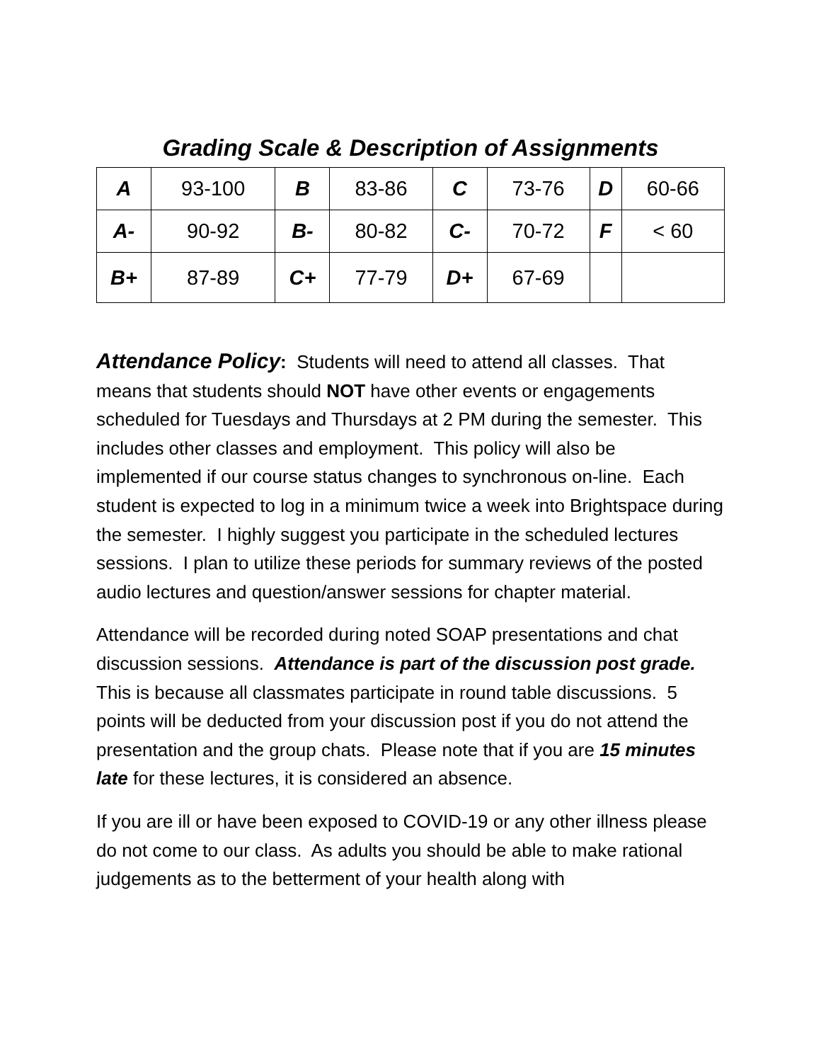Grading Scale & Description of Assignments
| A | 93-100 | B | 83-86 | C | 73-76 | D | 60-66 |
| A- | 90-92 | B- | 80-82 | C- | 70-72 | F | < 60 |
| B+ | 87-89 | C+ | 77-79 | D+ | 67-69 | | |
Attendance Policy: Students will need to attend all classes. That means that students should NOT have other events or engagements scheduled for Tuesdays and Thursdays at 2 PM during the semester. This includes other classes and employment. This policy will also be implemented if our course status changes to synchronous on-line. Each student is expected to log in a minimum twice a week into Brightspace during the semester. I highly suggest you participate in the scheduled lectures sessions. I plan to utilize these periods for summary reviews of the posted audio lectures and question/answer sessions for chapter material.
Attendance will be recorded during noted SOAP presentations and chat discussion sessions. Attendance is part of the discussion post grade. This is because all classmates participate in round table discussions. 5 points will be deducted from your discussion post if you do not attend the presentation and the group chats. Please note that if you are 15 minutes late for these lectures, it is considered an absence.
If you are ill or have been exposed to COVID-19 or any other illness please do not come to our class. As adults you should be able to make rational judgements as to the betterment of your health along with